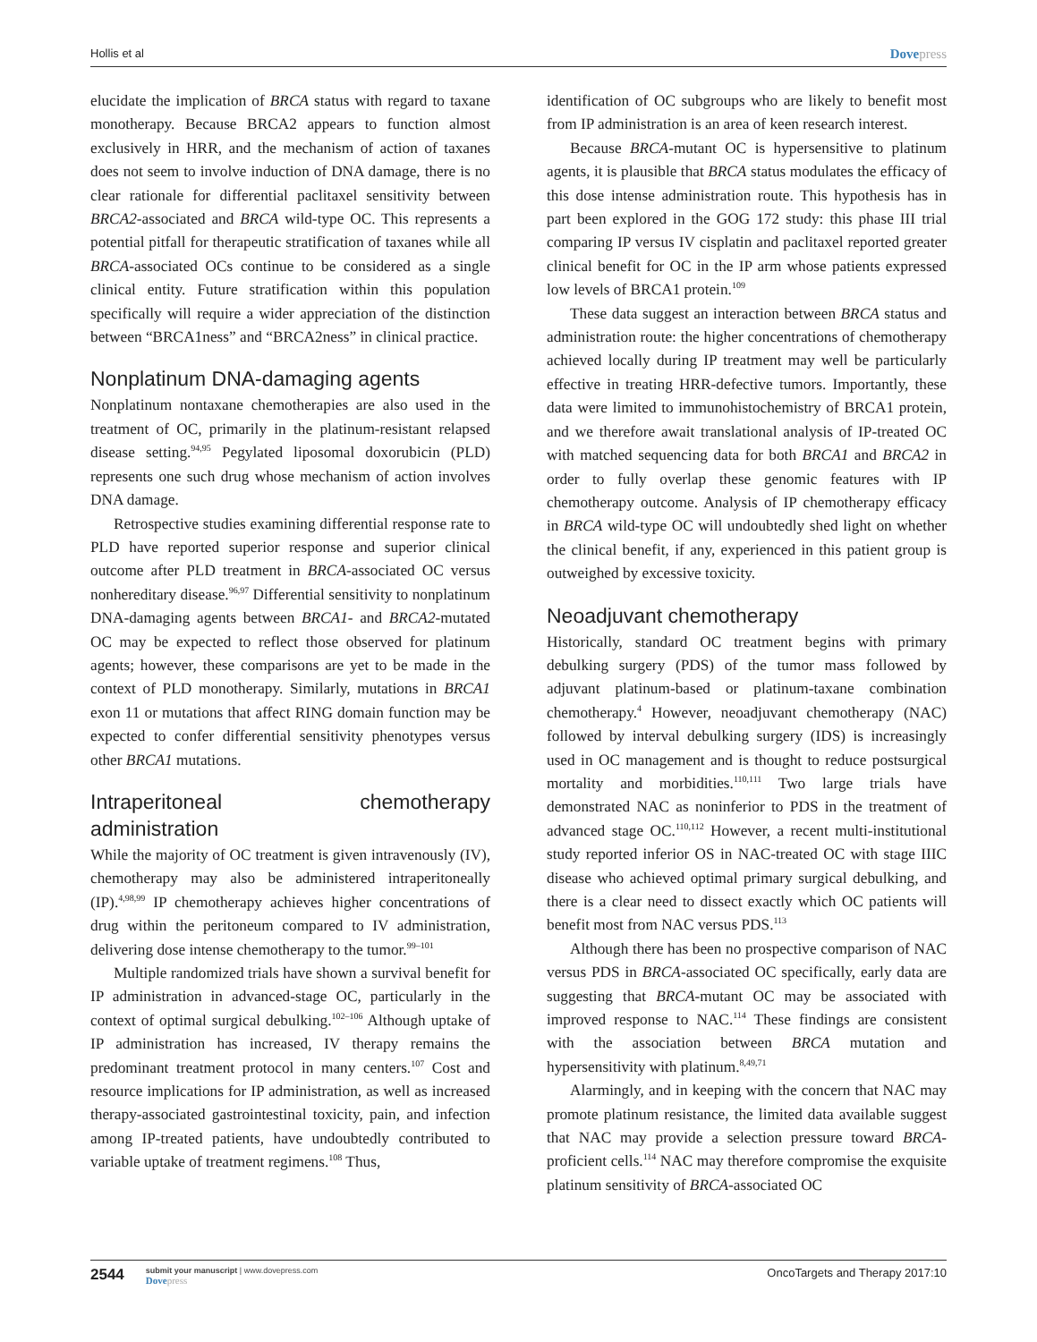Hollis et al Dovepress
elucidate the implication of BRCA status with regard to taxane monotherapy. Because BRCA2 appears to function almost exclusively in HRR, and the mechanism of action of taxanes does not seem to involve induction of DNA damage, there is no clear rationale for differential paclitaxel sensitivity between BRCA2-associated and BRCA wild-type OC. This represents a potential pitfall for therapeutic stratification of taxanes while all BRCA-associated OCs continue to be considered as a single clinical entity. Future stratification within this population specifically will require a wider appreciation of the distinction between “BRCA1ness” and “BRCA2ness” in clinical practice.
Nonplatinum DNA-damaging agents
Nonplatinum nontaxane chemotherapies are also used in the treatment of OC, primarily in the platinum-resistant relapsed disease setting.<sup>94,95</sup> Pegylated liposomal doxorubicin (PLD) represents one such drug whose mechanism of action involves DNA damage.
Retrospective studies examining differential response rate to PLD have reported superior response and superior clinical outcome after PLD treatment in BRCA-associated OC versus nonhereditary disease.<sup>96,97</sup> Differential sensitivity to nonplatinum DNA-damaging agents between BRCA1- and BRCA2-mutated OC may be expected to reflect those observed for platinum agents; however, these comparisons are yet to be made in the context of PLD monotherapy. Similarly, mutations in BRCA1 exon 11 or mutations that affect RING domain function may be expected to confer differential sensitivity phenotypes versus other BRCA1 mutations.
Intraperitoneal chemotherapy administration
While the majority of OC treatment is given intravenously (IV), chemotherapy may also be administered intraperitoneally (IP).<sup>4,98,99</sup> IP chemotherapy achieves higher concentrations of drug within the peritoneum compared to IV administration, delivering dose intense chemotherapy to the tumor.<sup>99–101</sup>
Multiple randomized trials have shown a survival benefit for IP administration in advanced-stage OC, particularly in the context of optimal surgical debulking.<sup>102–106</sup> Although uptake of IP administration has increased, IV therapy remains the predominant treatment protocol in many centers.<sup>107</sup> Cost and resource implications for IP administration, as well as increased therapy-associated gastrointestinal toxicity, pain, and infection among IP-treated patients, have undoubtedly contributed to variable uptake of treatment regimens.<sup>108</sup> Thus,
identification of OC subgroups who are likely to benefit most from IP administration is an area of keen research interest.
Because BRCA-mutant OC is hypersensitive to platinum agents, it is plausible that BRCA status modulates the efficacy of this dose intense administration route. This hypothesis has in part been explored in the GOG 172 study: this phase III trial comparing IP versus IV cisplatin and paclitaxel reported greater clinical benefit for OC in the IP arm whose patients expressed low levels of BRCA1 protein.<sup>109</sup>
These data suggest an interaction between BRCA status and administration route: the higher concentrations of chemotherapy achieved locally during IP treatment may well be particularly effective in treating HRR-defective tumors. Importantly, these data were limited to immunohistochemistry of BRCA1 protein, and we therefore await translational analysis of IP-treated OC with matched sequencing data for both BRCA1 and BRCA2 in order to fully overlap these genomic features with IP chemotherapy outcome. Analysis of IP chemotherapy efficacy in BRCA wild-type OC will undoubtedly shed light on whether the clinical benefit, if any, experienced in this patient group is outweighed by excessive toxicity.
Neoadjuvant chemotherapy
Historically, standard OC treatment begins with primary debulking surgery (PDS) of the tumor mass followed by adjuvant platinum-based or platinum-taxane combination chemotherapy.<sup>4</sup> However, neoadjuvant chemotherapy (NAC) followed by interval debulking surgery (IDS) is increasingly used in OC management and is thought to reduce postsurgical mortality and morbidities.<sup>110,111</sup> Two large trials have demonstrated NAC as noninferior to PDS in the treatment of advanced stage OC.<sup>110,112</sup> However, a recent multi-institutional study reported inferior OS in NAC-treated OC with stage IIIC disease who achieved optimal primary surgical debulking, and there is a clear need to dissect exactly which OC patients will benefit most from NAC versus PDS.<sup>113</sup>
Although there has been no prospective comparison of NAC versus PDS in BRCA-associated OC specifically, early data are suggesting that BRCA-mutant OC may be associated with improved response to NAC.<sup>114</sup> These findings are consistent with the association between BRCA mutation and hypersensitivity with platinum.<sup>8,49,71</sup>
Alarmingly, and in keeping with the concern that NAC may promote platinum resistance, the limited data available suggest that NAC may provide a selection pressure toward BRCA-proficient cells.<sup>114</sup> NAC may therefore compromise the exquisite platinum sensitivity of BRCA-associated OC
2544
submit your manuscript | www.dovepress.com
Dovepress
OncoTargets and Therapy 2017:10